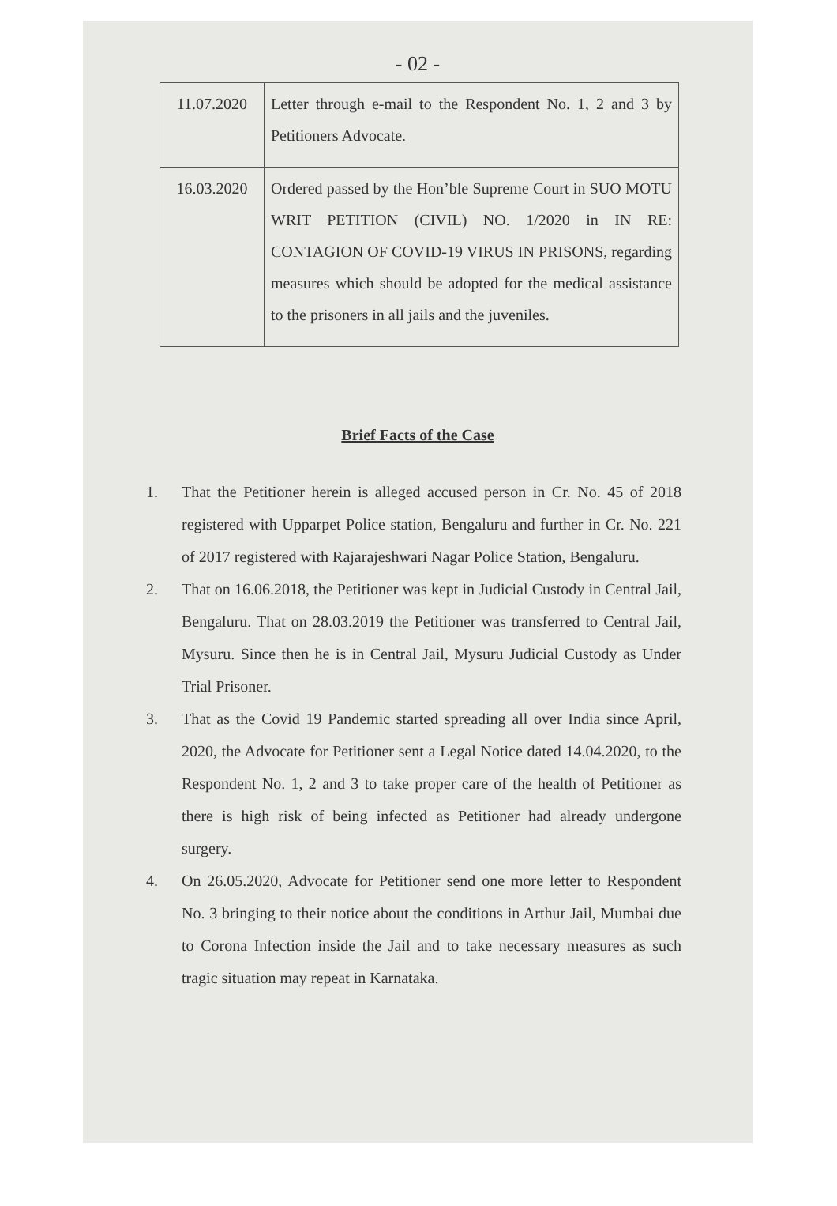- 02 -
| 11.07.2020 | Letter through e-mail to the Respondent No. 1, 2 and 3 by Petitioners Advocate. |
| 16.03.2020 | Ordered passed by the Hon’ble Supreme Court in SUO MOTU WRIT PETITION (CIVIL) NO. 1/2020 in IN RE: CONTAGION OF COVID-19 VIRUS IN PRISONS, regarding measures which should be adopted for the medical assistance to the prisoners in all jails and the juveniles. |
Brief Facts of the Case
1. That the Petitioner herein is alleged accused person in Cr. No. 45 of 2018 registered with Upparpet Police station, Bengaluru and further in Cr. No. 221 of 2017 registered with Rajarajeshwari Nagar Police Station, Bengaluru.
2. That on 16.06.2018, the Petitioner was kept in Judicial Custody in Central Jail, Bengaluru. That on 28.03.2019 the Petitioner was transferred to Central Jail, Mysuru. Since then he is in Central Jail, Mysuru Judicial Custody as Under Trial Prisoner.
3. That as the Covid 19 Pandemic started spreading all over India since April, 2020, the Advocate for Petitioner sent a Legal Notice dated 14.04.2020, to the Respondent No. 1, 2 and 3 to take proper care of the health of Petitioner as there is high risk of being infected as Petitioner had already undergone surgery.
4. On 26.05.2020, Advocate for Petitioner send one more letter to Respondent No. 3 bringing to their notice about the conditions in Arthur Jail, Mumbai due to Corona Infection inside the Jail and to take necessary measures as such tragic situation may repeat in Karnataka.